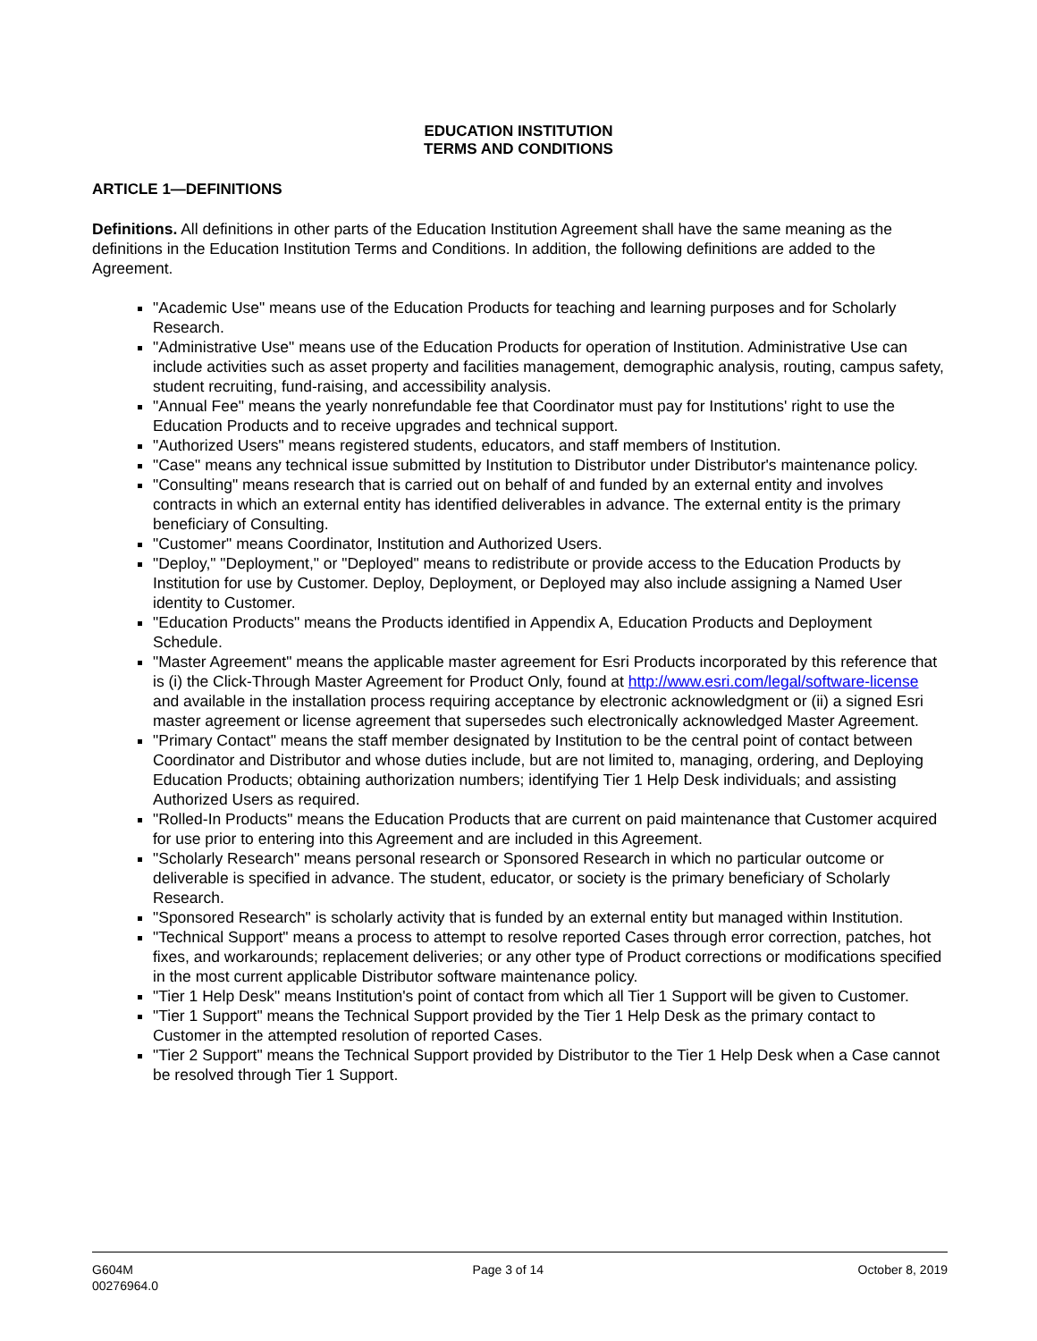EDUCATION INSTITUTION
TERMS AND CONDITIONS
ARTICLE 1—DEFINITIONS
Definitions. All definitions in other parts of the Education Institution Agreement shall have the same meaning as the definitions in the Education Institution Terms and Conditions. In addition, the following definitions are added to the Agreement.
"Academic Use" means use of the Education Products for teaching and learning purposes and for Scholarly Research.
"Administrative Use" means use of the Education Products for operation of Institution. Administrative Use can include activities such as asset property and facilities management, demographic analysis, routing, campus safety, student recruiting, fund-raising, and accessibility analysis.
"Annual Fee" means the yearly nonrefundable fee that Coordinator must pay for Institutions' right to use the Education Products and to receive upgrades and technical support.
"Authorized Users" means registered students, educators, and staff members of Institution.
"Case" means any technical issue submitted by Institution to Distributor under Distributor's maintenance policy.
"Consulting" means research that is carried out on behalf of and funded by an external entity and involves contracts in which an external entity has identified deliverables in advance. The external entity is the primary beneficiary of Consulting.
"Customer" means Coordinator, Institution and Authorized Users.
"Deploy," "Deployment," or "Deployed" means to redistribute or provide access to the Education Products by Institution for use by Customer. Deploy, Deployment, or Deployed may also include assigning a Named User identity to Customer.
"Education Products" means the Products identified in Appendix A, Education Products and Deployment Schedule.
"Master Agreement" means the applicable master agreement for Esri Products incorporated by this reference that is (i) the Click-Through Master Agreement for Product Only, found at http://www.esri.com/legal/software-license and available in the installation process requiring acceptance by electronic acknowledgment or (ii) a signed Esri master agreement or license agreement that supersedes such electronically acknowledged Master Agreement.
"Primary Contact" means the staff member designated by Institution to be the central point of contact between Coordinator and Distributor and whose duties include, but are not limited to, managing, ordering, and Deploying Education Products; obtaining authorization numbers; identifying Tier 1 Help Desk individuals; and assisting Authorized Users as required.
"Rolled-In Products" means the Education Products that are current on paid maintenance that Customer acquired for use prior to entering into this Agreement and are included in this Agreement.
"Scholarly Research" means personal research or Sponsored Research in which no particular outcome or deliverable is specified in advance. The student, educator, or society is the primary beneficiary of Scholarly Research.
"Sponsored Research" is scholarly activity that is funded by an external entity but managed within Institution.
"Technical Support" means a process to attempt to resolve reported Cases through error correction, patches, hot fixes, and workarounds; replacement deliveries; or any other type of Product corrections or modifications specified in the most current applicable Distributor software maintenance policy.
"Tier 1 Help Desk" means Institution's point of contact from which all Tier 1 Support will be given to Customer.
"Tier 1 Support" means the Technical Support provided by the Tier 1 Help Desk as the primary contact to Customer in the attempted resolution of reported Cases.
"Tier 2 Support" means the Technical Support provided by Distributor to the Tier 1 Help Desk when a Case cannot be resolved through Tier 1 Support.
G604M
00276964.0
Page 3 of 14 October 8, 2019